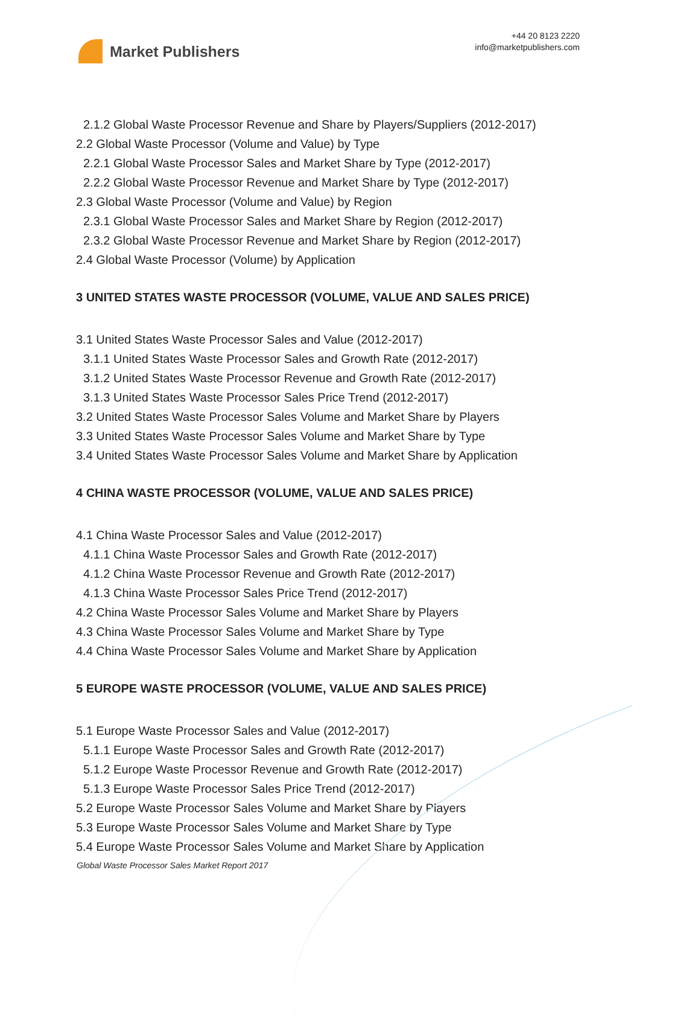Market Publishers
+44 20 8123 2220
info@marketpublishers.com
2.1.2 Global Waste Processor Revenue and Share by Players/Suppliers (2012-2017)
2.2 Global Waste Processor (Volume and Value) by Type
2.2.1 Global Waste Processor Sales and Market Share by Type (2012-2017)
2.2.2 Global Waste Processor Revenue and Market Share by Type (2012-2017)
2.3 Global Waste Processor (Volume and Value) by Region
2.3.1 Global Waste Processor Sales and Market Share by Region (2012-2017)
2.3.2 Global Waste Processor Revenue and Market Share by Region (2012-2017)
2.4 Global Waste Processor (Volume) by Application
3 UNITED STATES WASTE PROCESSOR (VOLUME, VALUE AND SALES PRICE)
3.1 United States Waste Processor Sales and Value (2012-2017)
3.1.1 United States Waste Processor Sales and Growth Rate (2012-2017)
3.1.2 United States Waste Processor Revenue and Growth Rate (2012-2017)
3.1.3 United States Waste Processor Sales Price Trend (2012-2017)
3.2 United States Waste Processor Sales Volume and Market Share by Players
3.3 United States Waste Processor Sales Volume and Market Share by Type
3.4 United States Waste Processor Sales Volume and Market Share by Application
4 CHINA WASTE PROCESSOR (VOLUME, VALUE AND SALES PRICE)
4.1 China Waste Processor Sales and Value (2012-2017)
4.1.1 China Waste Processor Sales and Growth Rate (2012-2017)
4.1.2 China Waste Processor Revenue and Growth Rate (2012-2017)
4.1.3 China Waste Processor Sales Price Trend (2012-2017)
4.2 China Waste Processor Sales Volume and Market Share by Players
4.3 China Waste Processor Sales Volume and Market Share by Type
4.4 China Waste Processor Sales Volume and Market Share by Application
5 EUROPE WASTE PROCESSOR (VOLUME, VALUE AND SALES PRICE)
5.1 Europe Waste Processor Sales and Value (2012-2017)
5.1.1 Europe Waste Processor Sales and Growth Rate (2012-2017)
5.1.2 Europe Waste Processor Revenue and Growth Rate (2012-2017)
5.1.3 Europe Waste Processor Sales Price Trend (2012-2017)
5.2 Europe Waste Processor Sales Volume and Market Share by Players
5.3 Europe Waste Processor Sales Volume and Market Share by Type
5.4 Europe Waste Processor Sales Volume and Market Share by Application
Global Waste Processor Sales Market Report 2017